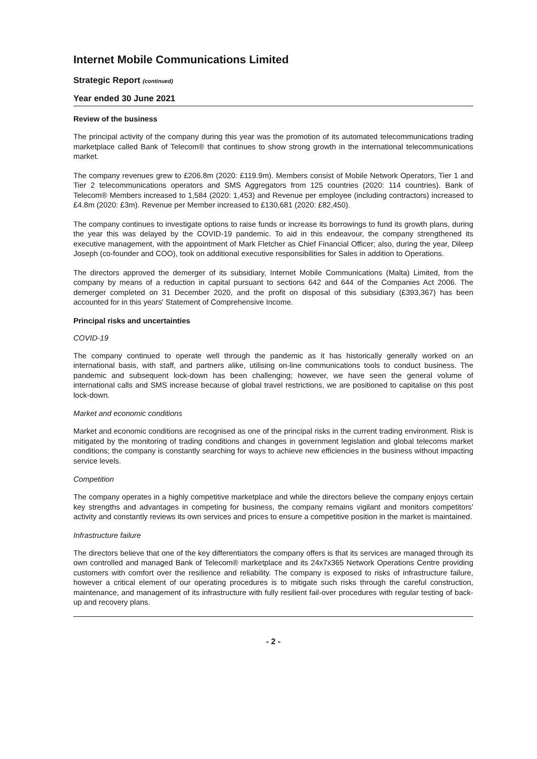Internet Mobile Communications Limited
Strategic Report (continued)
Year ended 30 June 2021
Review of the business
The principal activity of the company during this year was the promotion of its automated telecommunications trading marketplace called Bank of Telecom® that continues to show strong growth in the international telecommunications market.
The company revenues grew to £206.8m (2020: £119.9m). Members consist of Mobile Network Operators, Tier 1 and Tier 2 telecommunications operators and SMS Aggregators from 125 countries (2020: 114 countries). Bank of Telecom® Members increased to 1,584 (2020: 1,453) and Revenue per employee (including contractors) increased to £4.8m (2020: £3m). Revenue per Member increased to £130,681 (2020: £82,450).
The company continues to investigate options to raise funds or increase its borrowings to fund its growth plans, during the year this was delayed by the COVID-19 pandemic. To aid in this endeavour, the company strengthened its executive management, with the appointment of Mark Fletcher as Chief Financial Officer; also, during the year, Dileep Joseph (co-founder and COO), took on additional executive responsibilities for Sales in addition to Operations.
The directors approved the demerger of its subsidiary, Internet Mobile Communications (Malta) Limited, from the company by means of a reduction in capital pursuant to sections 642 and 644 of the Companies Act 2006. The demerger completed on 31 December 2020, and the profit on disposal of this subsidiary (£393,367) has been accounted for in this years' Statement of Comprehensive Income.
Principal risks and uncertainties
COVID-19
The company continued to operate well through the pandemic as it has historically generally worked on an international basis, with staff, and partners alike, utilising on-line communications tools to conduct business. The pandemic and subsequent lock-down has been challenging; however, we have seen the general volume of international calls and SMS increase because of global travel restrictions, we are positioned to capitalise on this post lock-down.
Market and economic conditions
Market and economic conditions are recognised as one of the principal risks in the current trading environment. Risk is mitigated by the monitoring of trading conditions and changes in government legislation and global telecoms market conditions; the company is constantly searching for ways to achieve new efficiencies in the business without impacting service levels.
Competition
The company operates in a highly competitive marketplace and while the directors believe the company enjoys certain key strengths and advantages in competing for business, the company remains vigilant and monitors competitors' activity and constantly reviews its own services and prices to ensure a competitive position in the market is maintained.
Infrastructure failure
The directors believe that one of the key differentiators the company offers is that its services are managed through its own controlled and managed Bank of Telecom® marketplace and its 24x7x365 Network Operations Centre providing customers with comfort over the resilience and reliability. The company is exposed to risks of infrastructure failure, however a critical element of our operating procedures is to mitigate such risks through the careful construction, maintenance, and management of its infrastructure with fully resilient fail-over procedures with regular testing of back-up and recovery plans.
- 2 -